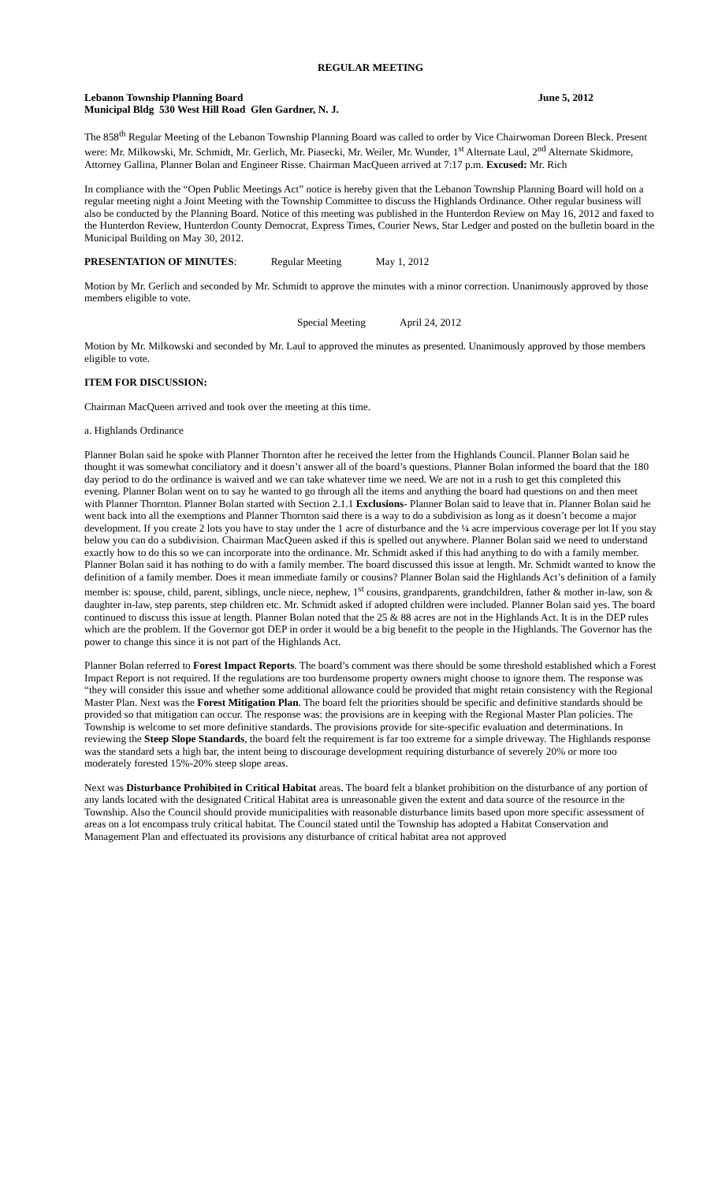REGULAR MEETING
Lebanon Township Planning Board June 5, 2012
Municipal Bldg 530 West Hill Road Glen Gardner, N. J.
The 858<sup>th</sup> Regular Meeting of the Lebanon Township Planning Board was called to order by Vice Chairwoman Doreen Bleck. Present were: Mr. Milkowski, Mr. Schmidt, Mr. Gerlich, Mr. Piasecki, Mr. Weiler, Mr. Wunder, 1<sup>st</sup> Alternate Laul, 2<sup>nd</sup> Alternate Skidmore, Attorney Gallina, Planner Bolan and Engineer Risse. Chairman MacQueen arrived at 7:17 p.m. Excused: Mr. Rich
In compliance with the “Open Public Meetings Act” notice is hereby given that the Lebanon Township Planning Board will hold on a regular meeting night a Joint Meeting with the Township Committee to discuss the Highlands Ordinance. Other regular business will also be conducted by the Planning Board. Notice of this meeting was published in the Hunterdon Review on May 16, 2012 and faxed to the Hunterdon Review, Hunterdon County Democrat, Express Times, Courier News, Star Ledger and posted on the bulletin board in the Municipal Building on May 30, 2012.
PRESENTATION OF MINUTES: Regular Meeting May 1, 2012
Motion by Mr. Gerlich and seconded by Mr. Schmidt to approve the minutes with a minor correction. Unanimously approved by those members eligible to vote.
Special Meeting April 24, 2012
Motion by Mr. Milkowski and seconded by Mr. Laul to approved the minutes as presented. Unanimously approved by those members eligible to vote.
ITEM FOR DISCUSSION:
Chairman MacQueen arrived and took over the meeting at this time.
a. Highlands Ordinance
Planner Bolan said he spoke with Planner Thornton after he received the letter from the Highlands Council. Planner Bolan said he thought it was somewhat conciliatory and it doesn’t answer all of the board’s questions. Planner Bolan informed the board that the 180 day period to do the ordinance is waived and we can take whatever time we need. We are not in a rush to get this completed this evening. Planner Bolan went on to say he wanted to go through all the items and anything the board had questions on and then meet with Planner Thornton. Planner Bolan started with Section 2.1.1 Exclusions- Planner Bolan said to leave that in. Planner Bolan said he went back into all the exemptions and Planner Thornton said there is a way to do a subdivision as long as it doesn’t become a major development. If you create 2 lots you have to stay under the 1 acre of disturbance and the ¼ acre impervious coverage per lot If you stay below you can do a subdivision. Chairman MacQueen asked if this is spelled out anywhere. Planner Bolan said we need to understand exactly how to do this so we can incorporate into the ordinance. Mr. Schmidt asked if this had anything to do with a family member. Planner Bolan said it has nothing to do with a family member. The board discussed this issue at length. Mr. Schmidt wanted to know the definition of a family member. Does it mean immediate family or cousins? Planner Bolan said the Highlands Act’s definition of a family member is: spouse, child, parent, siblings, uncle niece, nephew, 1<sup>st</sup> cousins, grandparents, grandchildren, father & mother in-law, son & daughter in-law, step parents, step children etc. Mr. Schmidt asked if adopted children were included. Planner Bolan said yes. The board continued to discuss this issue at length. Planner Bolan noted that the 25 & 88 acres are not in the Highlands Act. It is in the DEP rules which are the problem. If the Governor got DEP in order it would be a big benefit to the people in the Highlands. The Governor has the power to change this since it is not part of the Highlands Act.
Planner Bolan referred to Forest Impact Reports. The board’s comment was there should be some threshold established which a Forest Impact Report is not required. If the regulations are too burdensome property owners might choose to ignore them. The response was “they will consider this issue and whether some additional allowance could be provided that might retain consistency with the Regional Master Plan. Next was the Forest Mitigation Plan. The board felt the priorities should be specific and definitive standards should be provided so that mitigation can occur. The response was: the provisions are in keeping with the Regional Master Plan policies. The Township is welcome to set more definitive standards. The provisions provide for site-specific evaluation and determinations. In reviewing the Steep Slope Standards, the board felt the requirement is far too extreme for a simple driveway. The Highlands response was the standard sets a high bar, the intent being to discourage development requiring disturbance of severely 20% or more too moderately forested 15%-20% steep slope areas.
Next was Disturbance Prohibited in Critical Habitat areas. The board felt a blanket prohibition on the disturbance of any portion of any lands located with the designated Critical Habitat area is unreasonable given the extent and data source of the resource in the Township. Also the Council should provide municipalities with reasonable disturbance limits based upon more specific assessment of areas on a lot encompass truly critical habitat. The Council stated until the Township has adopted a Habitat Conservation and Management Plan and effectuated its provisions any disturbance of critical habitat area not approved